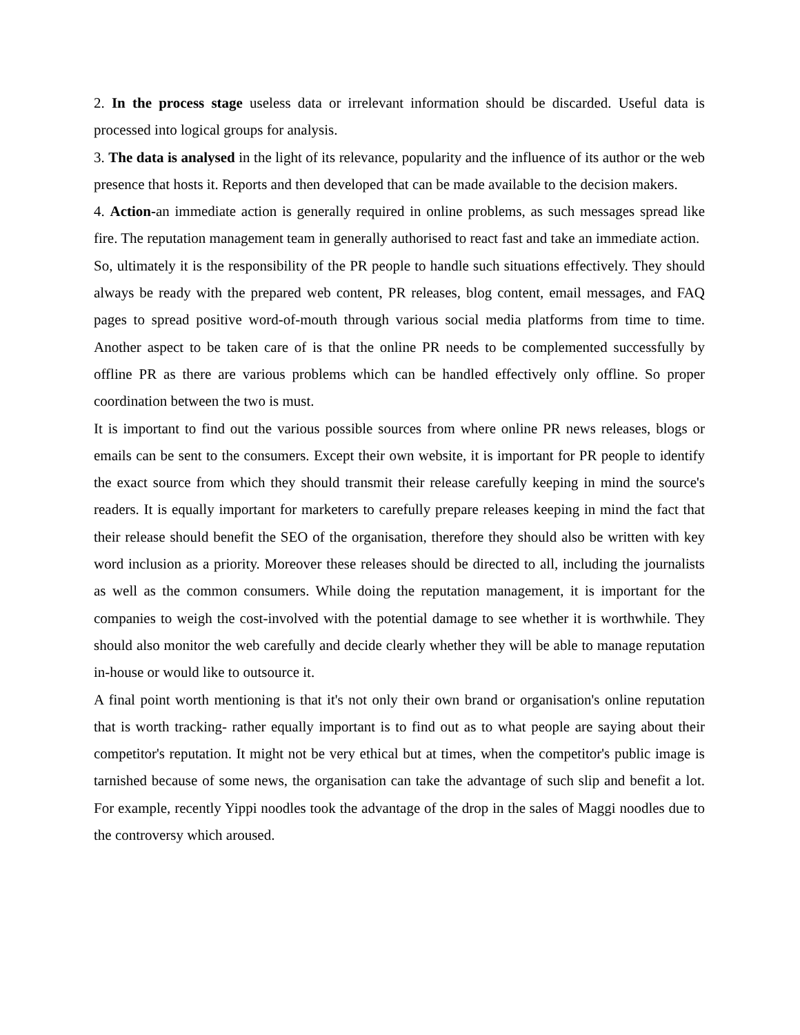2. In the process stage useless data or irrelevant information should be discarded. Useful data is processed into logical groups for analysis.
3. The data is analysed in the light of its relevance, popularity and the influence of its author or the web presence that hosts it. Reports and then developed that can be made available to the decision makers.
4. Action-an immediate action is generally required in online problems, as such messages spread like fire. The reputation management team in generally authorised to react fast and take an immediate action.
So, ultimately it is the responsibility of the PR people to handle such situations effectively. They should always be ready with the prepared web content, PR releases, blog content, email messages, and FAQ pages to spread positive word-of-mouth through various social media platforms from time to time. Another aspect to be taken care of is that the online PR needs to be complemented successfully by offline PR as there are various problems which can be handled effectively only offline. So proper coordination between the two is must.
It is important to find out the various possible sources from where online PR news releases, blogs or emails can be sent to the consumers. Except their own website, it is important for PR people to identify the exact source from which they should transmit their release carefully keeping in mind the source's readers. It is equally important for marketers to carefully prepare releases keeping in mind the fact that their release should benefit the SEO of the organisation, therefore they should also be written with key word inclusion as a priority. Moreover these releases should be directed to all, including the journalists as well as the common consumers. While doing the reputation management, it is important for the companies to weigh the cost-involved with the potential damage to see whether it is worthwhile. They should also monitor the web carefully and decide clearly whether they will be able to manage reputation in-house or would like to outsource it.
A final point worth mentioning is that it's not only their own brand or organisation's online reputation that is worth tracking- rather equally important is to find out as to what people are saying about their competitor's reputation. It might not be very ethical but at times, when the competitor's public image is tarnished because of some news, the organisation can take the advantage of such slip and benefit a lot. For example, recently Yippi noodles took the advantage of the drop in the sales of Maggi noodles due to the controversy which aroused.